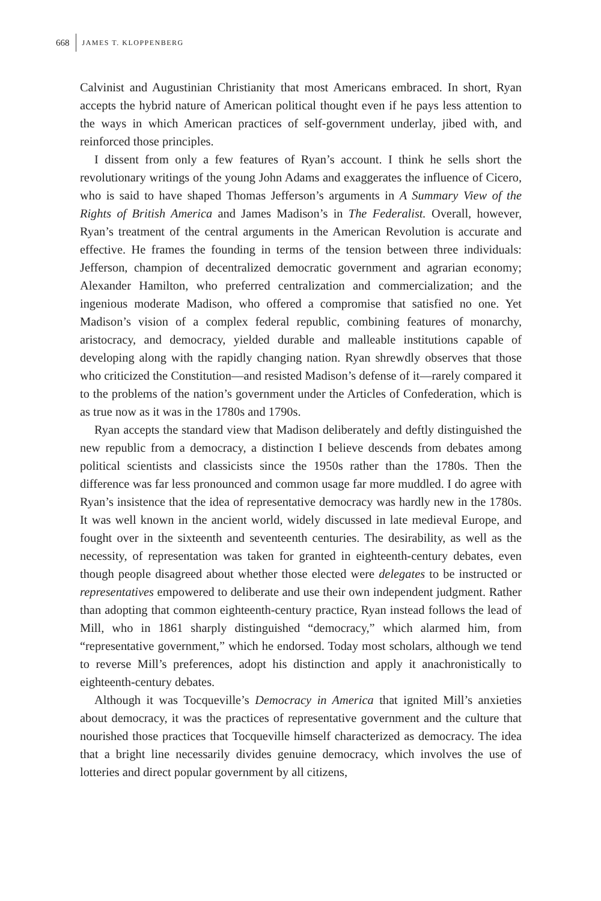668 JAMES T. KLOPPENBERG
Calvinist and Augustinian Christianity that most Americans embraced. In short, Ryan accepts the hybrid nature of American political thought even if he pays less attention to the ways in which American practices of self-government underlay, jibed with, and reinforced those principles.
I dissent from only a few features of Ryan’s account. I think he sells short the revolutionary writings of the young John Adams and exaggerates the influence of Cicero, who is said to have shaped Thomas Jefferson’s arguments in A Summary View of the Rights of British America and James Madison’s in The Federalist. Overall, however, Ryan’s treatment of the central arguments in the American Revolution is accurate and effective. He frames the founding in terms of the tension between three individuals: Jefferson, champion of decentralized democratic government and agrarian economy; Alexander Hamilton, who preferred centralization and commercialization; and the ingenious moderate Madison, who offered a compromise that satisfied no one. Yet Madison’s vision of a complex federal republic, combining features of monarchy, aristocracy, and democracy, yielded durable and malleable institutions capable of developing along with the rapidly changing nation. Ryan shrewdly observes that those who criticized the Constitution—and resisted Madison’s defense of it—rarely compared it to the problems of the nation’s government under the Articles of Confederation, which is as true now as it was in the 1780s and 1790s.
Ryan accepts the standard view that Madison deliberately and deftly distinguished the new republic from a democracy, a distinction I believe descends from debates among political scientists and classicists since the 1950s rather than the 1780s. Then the difference was far less pronounced and common usage far more muddled. I do agree with Ryan’s insistence that the idea of representative democracy was hardly new in the 1780s. It was well known in the ancient world, widely discussed in late medieval Europe, and fought over in the sixteenth and seventeenth centuries. The desirability, as well as the necessity, of representation was taken for granted in eighteenth-century debates, even though people disagreed about whether those elected were delegates to be instructed or representatives empowered to deliberate and use their own independent judgment. Rather than adopting that common eighteenth-century practice, Ryan instead follows the lead of Mill, who in 1861 sharply distinguished “democracy,” which alarmed him, from “representative government,” which he endorsed. Today most scholars, although we tend to reverse Mill’s preferences, adopt his distinction and apply it anachronistically to eighteenth-century debates.
Although it was Tocqueville’s Democracy in America that ignited Mill’s anxieties about democracy, it was the practices of representative government and the culture that nourished those practices that Tocqueville himself characterized as democracy. The idea that a bright line necessarily divides genuine democracy, which involves the use of lotteries and direct popular government by all citizens,